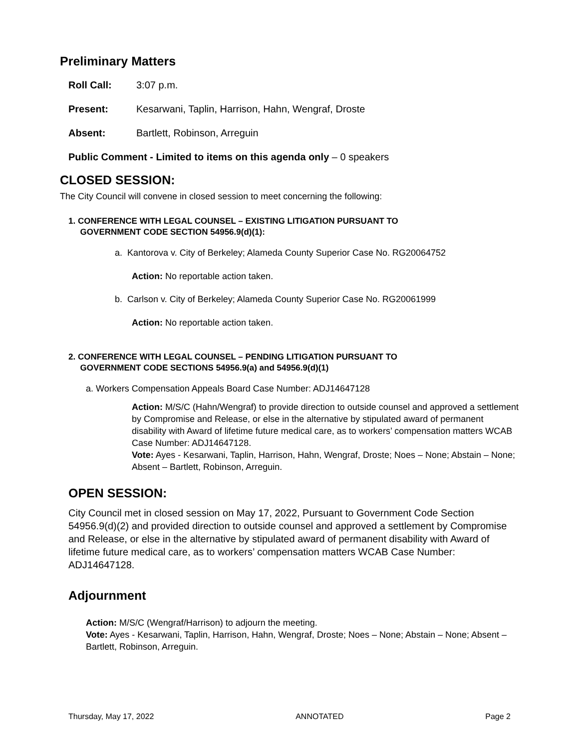Preliminary Matters
Roll Call: 3:07 p.m.
Present: Kesarwani, Taplin, Harrison, Hahn, Wengraf, Droste
Absent: Bartlett, Robinson, Arreguin
Public Comment - Limited to items on this agenda only – 0 speakers
CLOSED SESSION:
The City Council will convene in closed session to meet concerning the following:
1. CONFERENCE WITH LEGAL COUNSEL – EXISTING LITIGATION PURSUANT TO
GOVERNMENT CODE SECTION 54956.9(d)(1):
a. Kantorova v. City of Berkeley; Alameda County Superior Case No. RG20064752
Action: No reportable action taken.
b. Carlson v. City of Berkeley; Alameda County Superior Case No. RG20061999
Action: No reportable action taken.
2. CONFERENCE WITH LEGAL COUNSEL – PENDING LITIGATION PURSUANT TO
GOVERNMENT CODE SECTIONS 54956.9(a) and 54956.9(d)(1)
a. Workers Compensation Appeals Board Case Number: ADJ14647128
Action: M/S/C (Hahn/Wengraf) to provide direction to outside counsel and approved a settlement by Compromise and Release, or else in the alternative by stipulated award of permanent disability with Award of lifetime future medical care, as to workers’ compensation matters WCAB Case Number: ADJ14647128.
Vote: Ayes - Kesarwani, Taplin, Harrison, Hahn, Wengraf, Droste; Noes – None; Abstain – None; Absent – Bartlett, Robinson, Arreguin.
OPEN SESSION:
City Council met in closed session on May 17, 2022, Pursuant to Government Code Section 54956.9(d)(2) and provided direction to outside counsel and approved a settlement by Compromise and Release, or else in the alternative by stipulated award of permanent disability with Award of lifetime future medical care, as to workers’ compensation matters WCAB Case Number: ADJ14647128.
Adjournment
Action: M/S/C (Wengraf/Harrison) to adjourn the meeting.
Vote: Ayes - Kesarwani, Taplin, Harrison, Hahn, Wengraf, Droste; Noes – None; Abstain – None; Absent – Bartlett, Robinson, Arreguin.
Thursday, May 17, 2022 ANNOTATED Page 2